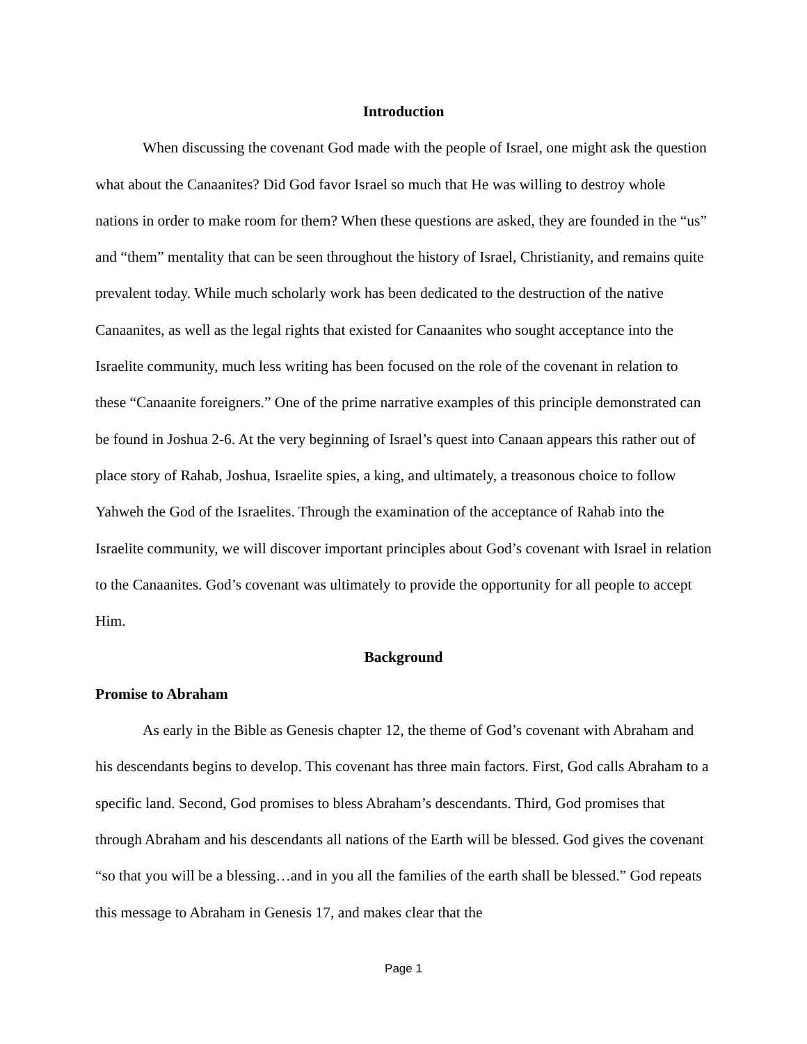Introduction
When discussing the covenant God made with the people of Israel, one might ask the question what about the Canaanites? Did God favor Israel so much that He was willing to destroy whole nations in order to make room for them? When these questions are asked, they are founded in the “us” and “them” mentality that can be seen throughout the history of Israel, Christianity, and remains quite prevalent today. While much scholarly work has been dedicated to the destruction of the native Canaanites, as well as the legal rights that existed for Canaanites who sought acceptance into the Israelite community, much less writing has been focused on the role of the covenant in relation to these “Canaanite foreigners.” One of the prime narrative examples of this principle demonstrated can be found in Joshua 2-6. At the very beginning of Israel’s quest into Canaan appears this rather out of place story of Rahab, Joshua, Israelite spies, a king, and ultimately, a treasonous choice to follow Yahweh the God of the Israelites. Through the examination of the acceptance of Rahab into the Israelite community, we will discover important principles about God’s covenant with Israel in relation to the Canaanites. God’s covenant was ultimately to provide the opportunity for all people to accept Him.
Background
Promise to Abraham
As early in the Bible as Genesis chapter 12, the theme of God’s covenant with Abraham and his descendants begins to develop. This covenant has three main factors. First, God calls Abraham to a specific land. Second, God promises to bless Abraham’s descendants. Third, God promises that through Abraham and his descendants all nations of the Earth will be blessed. God gives the covenant “so that you will be a blessing…and in you all the families of the earth shall be blessed.” God repeats this message to Abraham in Genesis 17, and makes clear that the
Page 1